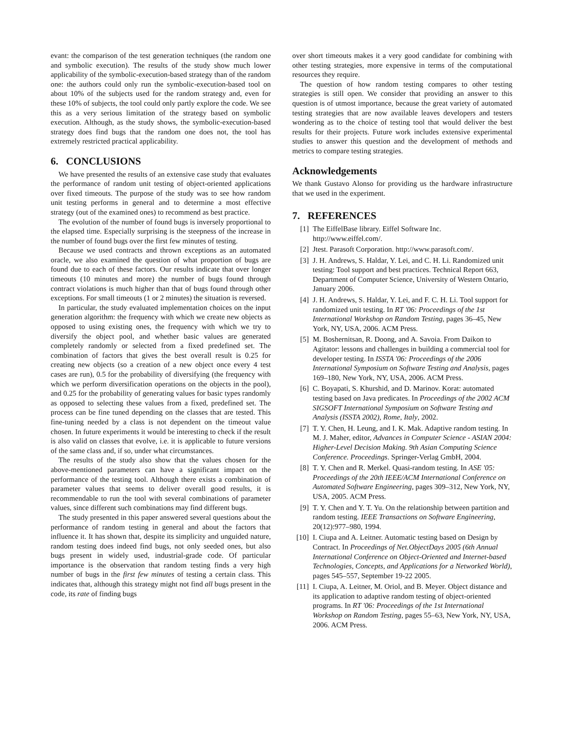evant: the comparison of the test generation techniques (the random one and symbolic execution). The results of the study show much lower applicability of the symbolic-execution-based strategy than of the random one: the authors could only run the symbolic-execution-based tool on about 10% of the subjects used for the random strategy and, even for these 10% of subjects, the tool could only partly explore the code. We see this as a very serious limitation of the strategy based on symbolic execution. Although, as the study shows, the symbolic-execution-based strategy does find bugs that the random one does not, the tool has extremely restricted practical applicability.
6. CONCLUSIONS
We have presented the results of an extensive case study that evaluates the performance of random unit testing of object-oriented applications over fixed timeouts. The purpose of the study was to see how random unit testing performs in general and to determine a most effective strategy (out of the examined ones) to recommend as best practice.
The evolution of the number of found bugs is inversely proportional to the elapsed time. Especially surprising is the steepness of the increase in the number of found bugs over the first few minutes of testing.
Because we used contracts and thrown exceptions as an automated oracle, we also examined the question of what proportion of bugs are found due to each of these factors. Our results indicate that over longer timeouts (10 minutes and more) the number of bugs found through contract violations is much higher than that of bugs found through other exceptions. For small timeouts (1 or 2 minutes) the situation is reversed.
In particular, the study evaluated implementation choices on the input generation algorithm: the frequency with which we create new objects as opposed to using existing ones, the frequency with which we try to diversify the object pool, and whether basic values are generated completely randomly or selected from a fixed predefined set. The combination of factors that gives the best overall result is 0.25 for creating new objects (so a creation of a new object once every 4 test cases are run), 0.5 for the probability of diversifying (the frequency with which we perform diversification operations on the objects in the pool), and 0.25 for the probability of generating values for basic types randomly as opposed to selecting these values from a fixed, predefined set. The process can be fine tuned depending on the classes that are tested. This fine-tuning needed by a class is not dependent on the timeout value chosen. In future experiments it would be interesting to check if the result is also valid on classes that evolve, i.e. it is applicable to future versions of the same class and, if so, under what circumstances.
The results of the study also show that the values chosen for the above-mentioned parameters can have a significant impact on the performance of the testing tool. Although there exists a combination of parameter values that seems to deliver overall good results, it is recommendable to run the tool with several combinations of parameter values, since different such combinations may find different bugs.
The study presented in this paper answered several questions about the performance of random testing in general and about the factors that influence it. It has shown that, despite its simplicity and unguided nature, random testing does indeed find bugs, not only seeded ones, but also bugs present in widely used, industrial-grade code. Of particular importance is the observation that random testing finds a very high number of bugs in the first few minutes of testing a certain class. This indicates that, although this strategy might not find all bugs present in the code, its rate of finding bugs
over short timeouts makes it a very good candidate for combining with other testing strategies, more expensive in terms of the computational resources they require.
The question of how random testing compares to other testing strategies is still open. We consider that providing an answer to this question is of utmost importance, because the great variety of automated testing strategies that are now available leaves developers and testers wondering as to the choice of testing tool that would deliver the best results for their projects. Future work includes extensive experimental studies to answer this question and the development of methods and metrics to compare testing strategies.
Acknowledgements
We thank Gustavo Alonso for providing us the hardware infrastructure that we used in the experiment.
7. REFERENCES
[1] The EiffelBase library. Eiffel Software Inc. http://www.eiffel.com/.
[2] Jtest. Parasoft Corporation. http://www.parasoft.com/.
[3] J. H. Andrews, S. Haldar, Y. Lei, and C. H. Li. Randomized unit testing: Tool support and best practices. Technical Report 663, Department of Computer Science, University of Western Ontario, January 2006.
[4] J. H. Andrews, S. Haldar, Y. Lei, and F. C. H. Li. Tool support for randomized unit testing. In RT '06: Proceedings of the 1st International Workshop on Random Testing, pages 36–45, New York, NY, USA, 2006. ACM Press.
[5] M. Boshernitsan, R. Doong, and A. Savoia. From Daikon to Agitator: lessons and challenges in building a commercial tool for developer testing. In ISSTA '06: Proceedings of the 2006 International Symposium on Software Testing and Analysis, pages 169–180, New York, NY, USA, 2006. ACM Press.
[6] C. Boyapati, S. Khurshid, and D. Marinov. Korat: automated testing based on Java predicates. In Proceedings of the 2002 ACM SIGSOFT International Symposium on Software Testing and Analysis (ISSTA 2002), Rome, Italy, 2002.
[7] T. Y. Chen, H. Leung, and I. K. Mak. Adaptive random testing. In M. J. Maher, editor, Advances in Computer Science - ASIAN 2004: Higher-Level Decision Making. 9th Asian Computing Science Conference. Proceedings. Springer-Verlag GmbH, 2004.
[8] T. Y. Chen and R. Merkel. Quasi-random testing. In ASE '05: Proceedings of the 20th IEEE/ACM International Conference on Automated Software Engineering, pages 309–312, New York, NY, USA, 2005. ACM Press.
[9] T. Y. Chen and Y. T. Yu. On the relationship between partition and random testing. IEEE Transactions on Software Engineering, 20(12):977–980, 1994.
[10] I. Ciupa and A. Leitner. Automatic testing based on Design by Contract. In Proceedings of Net.ObjectDays 2005 (6th Annual International Conference on Object-Oriented and Internet-based Technologies, Concepts, and Applications for a Networked World), pages 545–557, September 19-22 2005.
[11] I. Ciupa, A. Leitner, M. Oriol, and B. Meyer. Object distance and its application to adaptive random testing of object-oriented programs. In RT '06: Proceedings of the 1st International Workshop on Random Testing, pages 55–63, New York, NY, USA, 2006. ACM Press.